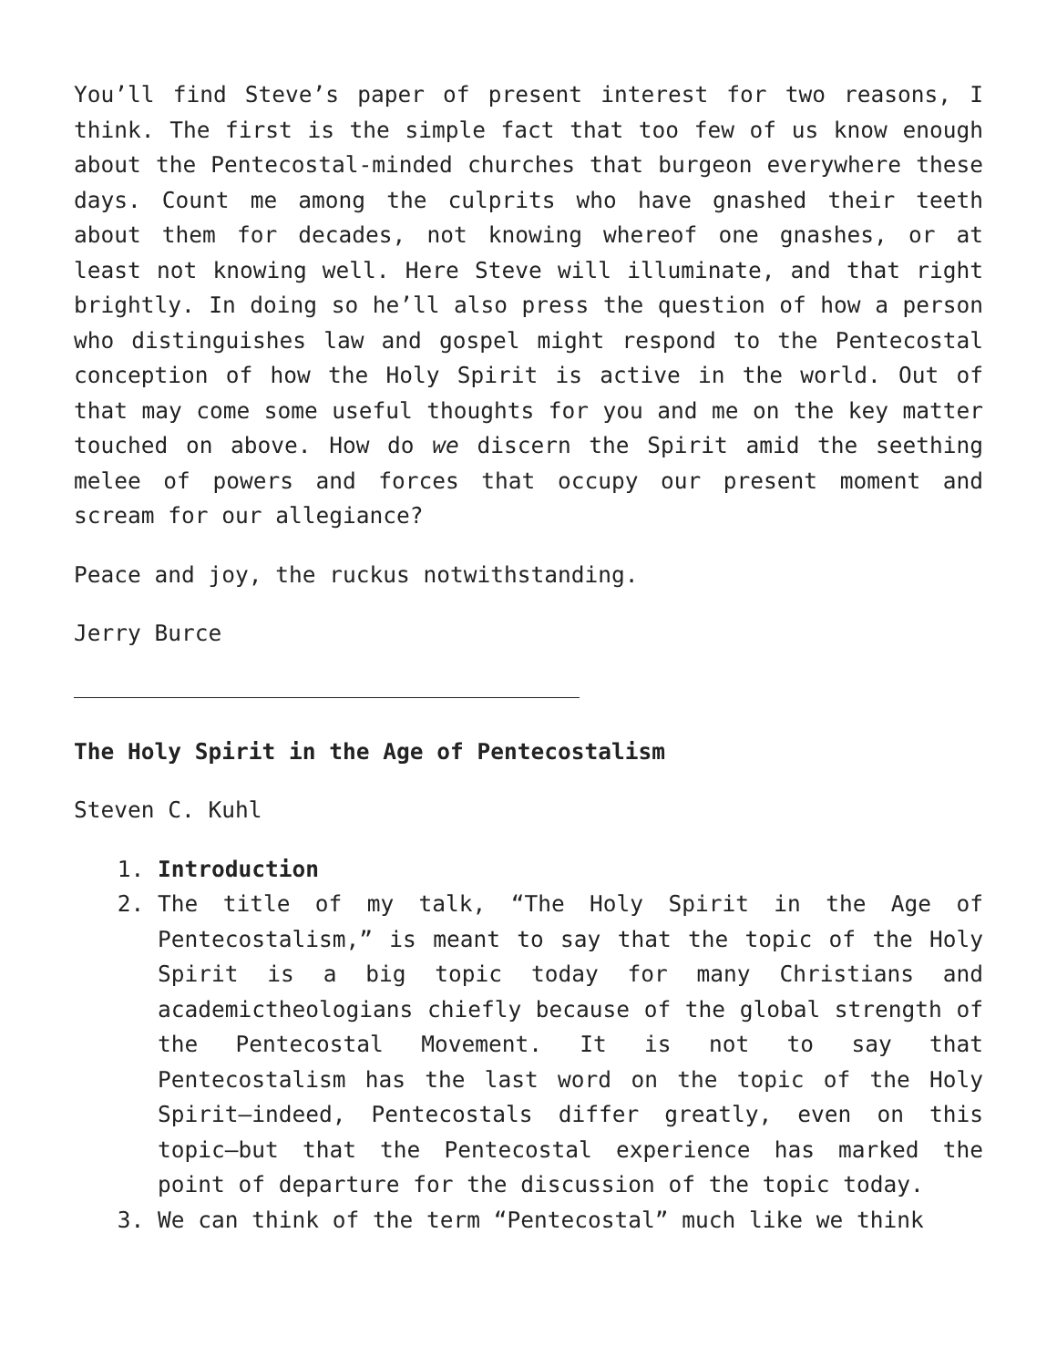You’ll find Steve’s paper of present interest for two reasons, I think. The first is the simple fact that too few of us know enough about the Pentecostal-minded churches that burgeon everywhere these days. Count me among the culprits who have gnashed their teeth about them for decades, not knowing whereof one gnashes, or at least not knowing well. Here Steve will illuminate, and that right brightly. In doing so he’ll also press the question of how a person who distinguishes law and gospel might respond to the Pentecostal conception of how the Holy Spirit is active in the world. Out of that may come some useful thoughts for you and me on the key matter touched on above. How do we discern the Spirit amid the seething melee of powers and forces that occupy our present moment and scream for our allegiance?
Peace and joy, the ruckus notwithstanding.
Jerry Burce
The Holy Spirit in the Age of Pentecostalism
Steven C. Kuhl
1. Introduction
2. The title of my talk, “The Holy Spirit in the Age of Pentecostalism,” is meant to say that the topic of the Holy Spirit is a big topic today for many Christians and academictheologians chiefly because of the global strength of the Pentecostal Movement. It is not to say that Pentecostalism has the last word on the topic of the Holy Spirit—indeed, Pentecostals differ greatly, even on this topic—but that the Pentecostal experience has marked the point of departure for the discussion of the topic today.
3. We can think of the term “Pentecostal” much like we think